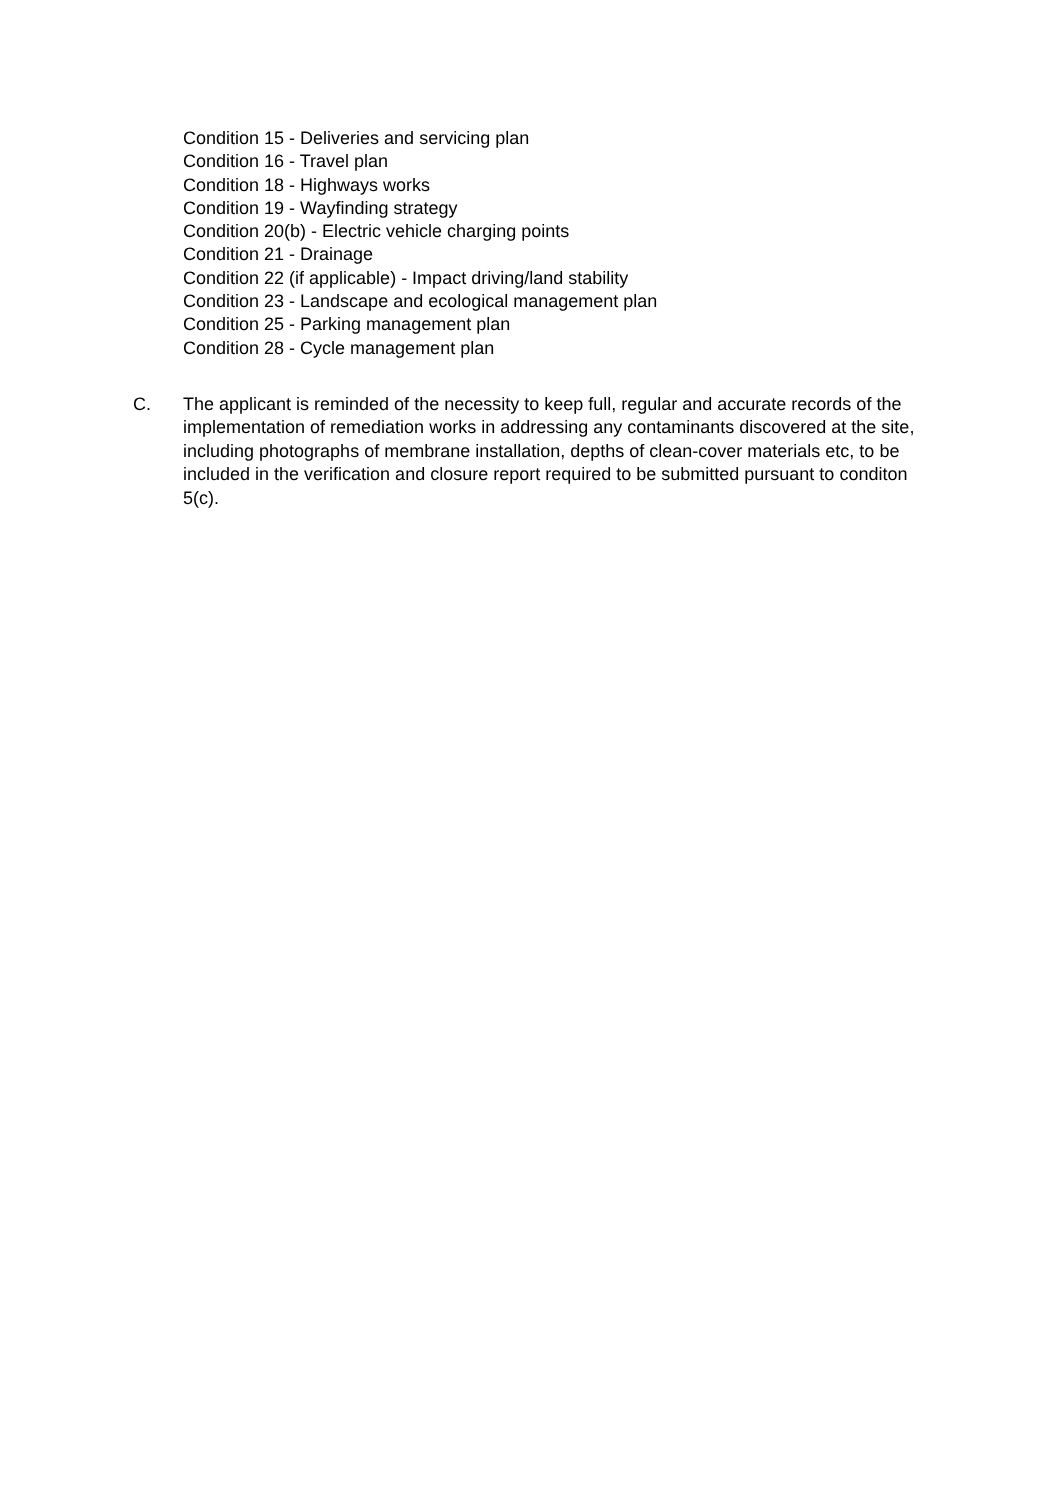Condition 15 - Deliveries and servicing plan
Condition 16 - Travel plan
Condition 18 - Highways works
Condition 19 - Wayfinding strategy
Condition 20(b) - Electric vehicle charging points
Condition 21 - Drainage
Condition 22 (if applicable) - Impact driving/land stability
Condition 23 - Landscape and ecological management plan
Condition 25 - Parking management plan
Condition 28 - Cycle management plan
C. The applicant is reminded of the necessity to keep full, regular and accurate records of the implementation of remediation works in addressing any contaminants discovered at the site, including photographs of membrane installation, depths of clean-cover materials etc, to be included in the verification and closure report required to be submitted pursuant to conditon 5(c).